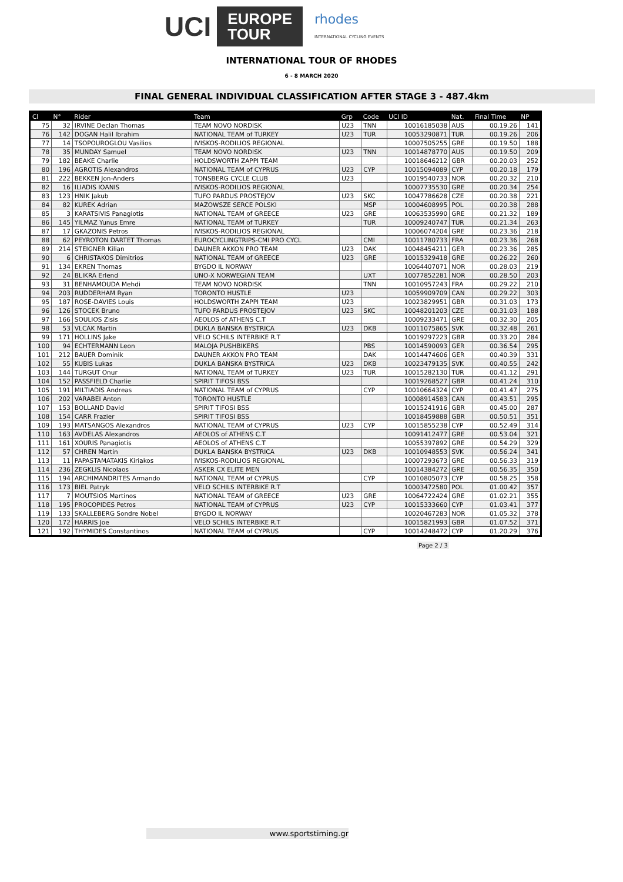UCI EUROPE
TOUR
rhodes
INTERNATIONAL CYCLING EVENTS
INTERNATIONAL TOUR OF RHODES
6 - 8 MARCH 2020
FINAL GENERAL INDIVIDUAL CLASSIFICATION AFTER STAGE 3 - 487.4km
| Cl | N° | Rider | Team | Grp | Code | UCI ID | Nat. | Final Time | NP |
| --- | --- | --- | --- | --- | --- | --- | --- | --- | --- |
| 75 | 32 | IRVINE Declan Thomas | TEAM NOVO NORDISK | U23 | TNN | 10016185038 | AUS | 00.19.26 | 141 |
| 76 | 142 | DOGAN Halil Ibrahim | NATIONAL TEAM of TURKEY | U23 | TUR | 10053290871 | TUR | 00.19.26 | 206 |
| 77 | 14 | TSOPOUROGLOU Vasilios | IVISKOS-RODILIOS REGIONAL | | | 10007505255 | GRE | 00.19.50 | 188 |
| 78 | 35 | MUNDAY Samuel | TEAM NOVO NORDISK | U23 | TNN | 10014878770 | AUS | 00.19.50 | 209 |
| 79 | 182 | BEAKE Charlie | HOLDSWORTH ZAPPI TEAM | | | 10018646212 | GBR | 00.20.03 | 252 |
| 80 | 196 | AGROTIS Alexandros | NATIONAL TEAM of CYPRUS | U23 | CYP | 10015094089 | CYP | 00.20.18 | 179 |
| 81 | 222 | BEKKEN Jon-Anders | TONSBERG CYCLE CLUB | U23 | | 10019540733 | NOR | 00.20.32 | 210 |
| 82 | 16 | ILIADIS IOANIS | IVISKOS-RODILIOS REGIONAL | | | 10007735530 | GRE | 00.20.34 | 254 |
| 83 | 123 | HNIK Jakub | TUFO PARDUS PROSTEJOV | U23 | SKC | 10047786628 | CZE | 00.20.38 | 221 |
| 84 | 82 | KUREK Adrian | MAZOWSZE SERCE POLSKI | | MSP | 10004608995 | POL | 00.20.38 | 288 |
| 85 | 3 | KARATSIVIS Panagiotis | NATIONAL TEAM of GREECE | U23 | GRE | 10063535990 | GRE | 00.21.32 | 189 |
| 86 | 145 | YILMAZ Yunus Emre | NATIONAL TEAM of TURKEY | | TUR | 10009240747 | TUR | 00.21.34 | 263 |
| 87 | 17 | GKAZONIS Petros | IVISKOS-RODILIOS REGIONAL | | | 10006074204 | GRE | 00.23.36 | 218 |
| 88 | 62 | PEYROTON DARTET Thomas | EUROCYCLINGTRIPS-CMI PRO CYCL | | CMI | 10011780733 | FRA | 00.23.36 | 268 |
| 89 | 214 | STEIGNER Kilian | DAUNER AKKON PRO TEAM | U23 | DAK | 10048454211 | GER | 00.23.36 | 285 |
| 90 | 6 | CHRISTAKOS Dimitrios | NATIONAL TEAM of GREECE | U23 | GRE | 10015329418 | GRE | 00.26.22 | 260 |
| 91 | 134 | EKREN Thomas | BYGDO IL NORWAY | | | 10064407071 | NOR | 00.28.03 | 219 |
| 92 | 24 | BLIKRA Erlend | UNO-X NORWEGIAN TEAM | | UXT | 10077852281 | NOR | 00.28.50 | 203 |
| 93 | 31 | BENHAMOUDA Mehdi | TEAM NOVO NORDISK | | TNN | 10010957243 | FRA | 00.29.22 | 210 |
| 94 | 203 | RUDDERHAM Ryan | TORONTO HUSTLE | U23 | | 10059909709 | CAN | 00.29.22 | 303 |
| 95 | 187 | ROSE-DAVIES Louis | HOLDSWORTH ZAPPI TEAM | U23 | | 10023829951 | GBR | 00.31.03 | 173 |
| 96 | 126 | STOCEK Bruno | TUFO PARDUS PROSTEJOV | U23 | SKC | 10048201203 | CZE | 00.31.03 | 188 |
| 97 | 166 | SOULIOS Zisis | AEOLOS of ATHENS C.T | | | 10009233471 | GRE | 00.32.30 | 205 |
| 98 | 53 | VLCAK Martin | DUKLA BANSKA BYSTRICA | U23 | DKB | 10011075865 | SVK | 00.32.48 | 261 |
| 99 | 171 | HOLLINS Jake | VELO SCHILS INTERBIKE R.T | | | 10019297223 | GBR | 00.33.20 | 284 |
| 100 | 94 | ECHTERMANN Leon | MALOJA PUSHBIKERS | | PBS | 10014590093 | GER | 00.36.54 | 295 |
| 101 | 212 | BAUER Dominik | DAUNER AKKON PRO TEAM | | DAK | 10014474606 | GER | 00.40.39 | 331 |
| 102 | 55 | KUBIS Lukas | DUKLA BANSKA BYSTRICA | U23 | DKB | 10023479135 | SVK | 00.40.55 | 242 |
| 103 | 144 | TURGUT Onur | NATIONAL TEAM of TURKEY | U23 | TUR | 10015282130 | TUR | 00.41.12 | 291 |
| 104 | 152 | PASSFIELD Charlie | SPIRIT TIFOSI BSS | | | 10019268527 | GBR | 00.41.24 | 310 |
| 105 | 191 | MILTIADIS Andreas | NATIONAL TEAM of CYPRUS | | CYP | 10010664324 | CYP | 00.41.47 | 275 |
| 106 | 202 | VARABEI Anton | TORONTO HUSTLE | | | 10008914583 | CAN | 00.43.51 | 295 |
| 107 | 153 | BOLLAND David | SPIRIT TIFOSI BSS | | | 10015241916 | GBR | 00.45.00 | 287 |
| 108 | 154 | CARR Frazier | SPIRIT TIFOSI BSS | | | 10018459888 | GBR | 00.50.51 | 351 |
| 109 | 193 | MATSANGOS Alexandros | NATIONAL TEAM of CYPRUS | U23 | CYP | 10015855238 | CYP | 00.52.49 | 314 |
| 110 | 163 | AVDELAS Alexandros | AEOLOS of ATHENS C.T | | | 10091412477 | GRE | 00.53.04 | 321 |
| 111 | 161 | XOURIS Panagiotis | AEOLOS of ATHENS C.T | | | 10055397892 | GRE | 00.54.29 | 329 |
| 112 | 57 | CHREN Martin | DUKLA BANSKA BYSTRICA | U23 | DKB | 10010948553 | SVK | 00.56.24 | 341 |
| 113 | 11 | PAPASTAMATAKIS Kiriakos | IVISKOS-RODILIOS REGIONAL | | | 10007293673 | GRE | 00.56.33 | 319 |
| 114 | 236 | ZEGKLIS Nicolaos | ASKER CX ELITE MEN | | | 10014384272 | GRE | 00.56.35 | 350 |
| 115 | 194 | ARCHIMANDRITES Armando | NATIONAL TEAM of CYPRUS | | CYP | 10010805073 | CYP | 00.58.25 | 358 |
| 116 | 173 | BIEL Patryk | VELO SCHILS INTERBIKE R.T | | | 10003472580 | POL | 01.00.42 | 357 |
| 117 | 7 | MOUTSIOS Martinos | NATIONAL TEAM of GREECE | U23 | GRE | 10064722424 | GRE | 01.02.21 | 355 |
| 118 | 195 | PROCOPIDES Petros | NATIONAL TEAM of CYPRUS | U23 | CYP | 10015333660 | CYP | 01.03.41 | 377 |
| 119 | 133 | SKALLEBERG Sondre Nobel | BYGDO IL NORWAY | | | 10020467283 | NOR | 01.05.32 | 378 |
| 120 | 172 | HARRIS Joe | VELO SCHILS INTERBIKE R.T | | | 10015821993 | GBR | 01.07.52 | 371 |
| 121 | 192 | THYMIDES Constantinos | NATIONAL TEAM of CYPRUS | | CYP | 10014248472 | CYP | 01.20.29 | 376 |
Page 2 / 3
www.sportstiming.gr